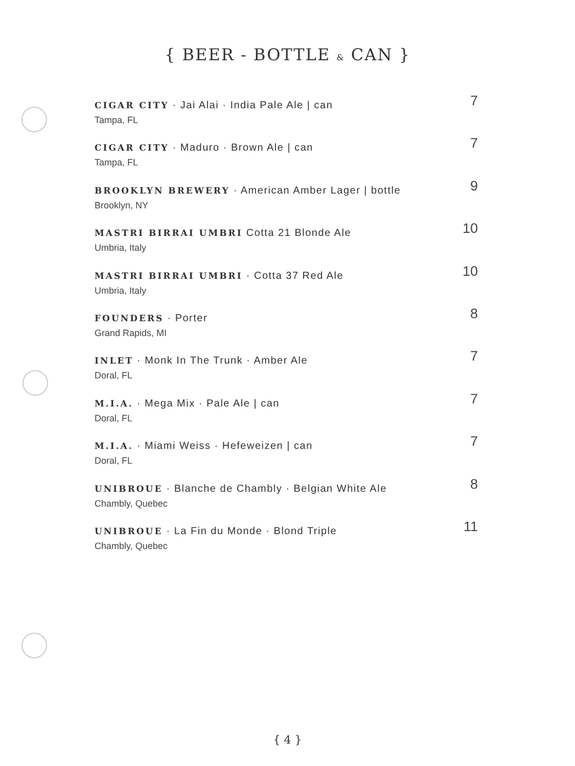{ BEER - BOTTLE & CAN }
CIGAR CITY · Jai Alai · India Pale Ale | can
Tampa, FL
7
CIGAR CITY · Maduro · Brown Ale | can
Tampa, FL
7
BROOKLYN BREWERY · American Amber Lager | bottle
Brooklyn, NY
9
MASTRI BIRRAI UMBRI Cotta 21 Blonde Ale
Umbria, Italy
10
MASTRI BIRRAI UMBRI · Cotta 37 Red Ale
Umbria, Italy
10
FOUNDERS · Porter
Grand Rapids, MI
8
INLET · Monk In The Trunk · Amber Ale
Doral, FL
7
M.I.A. · Mega Mix · Pale Ale | can
Doral, FL
7
M.I.A. · Miami Weiss · Hefeweizen | can
Doral, FL
7
UNIBROUE · Blanche de Chambly · Belgian White Ale
Chambly, Quebec
8
UNIBROUE · La Fin du Monde · Blond Triple
Chambly, Quebec
11
{ 4 }